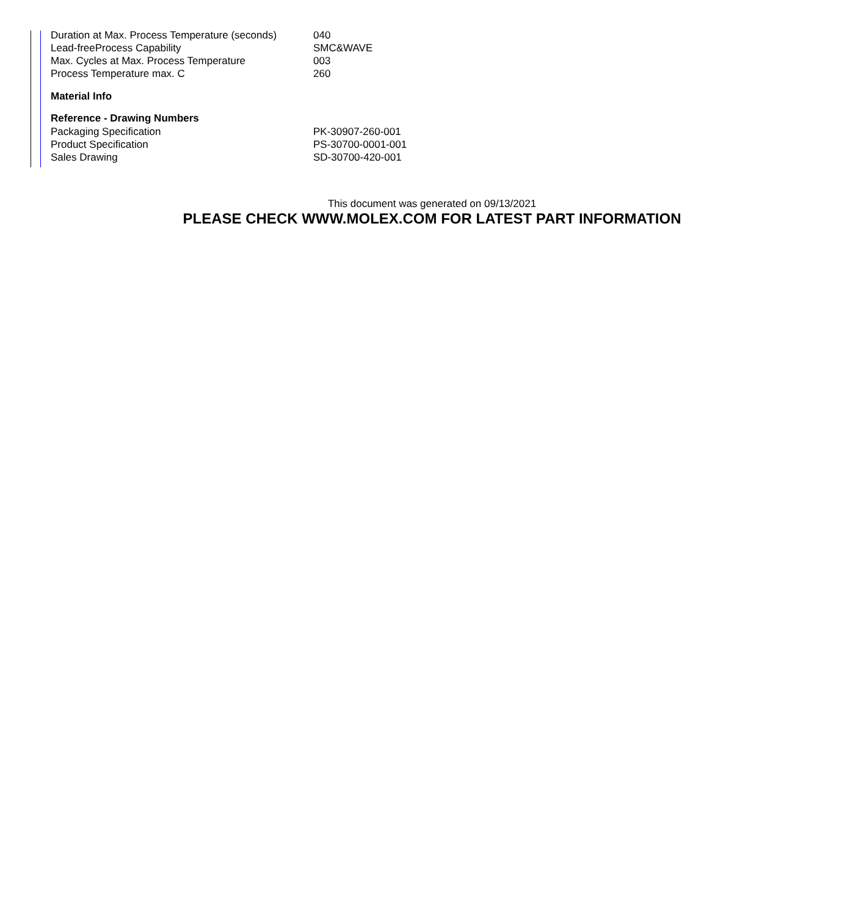| Duration at Max. Process Temperature (seconds) | 040 |
| Lead-freeProcess Capability | SMC&WAVE |
| Max. Cycles at Max. Process Temperature | 003 |
| Process Temperature max. C | 260 |
Material Info
Reference - Drawing Numbers
| Packaging Specification | PK-30907-260-001 |
| Product Specification | PS-30700-0001-001 |
| Sales Drawing | SD-30700-420-001 |
This document was generated on 09/13/2021
PLEASE CHECK WWW.MOLEX.COM FOR LATEST PART INFORMATION